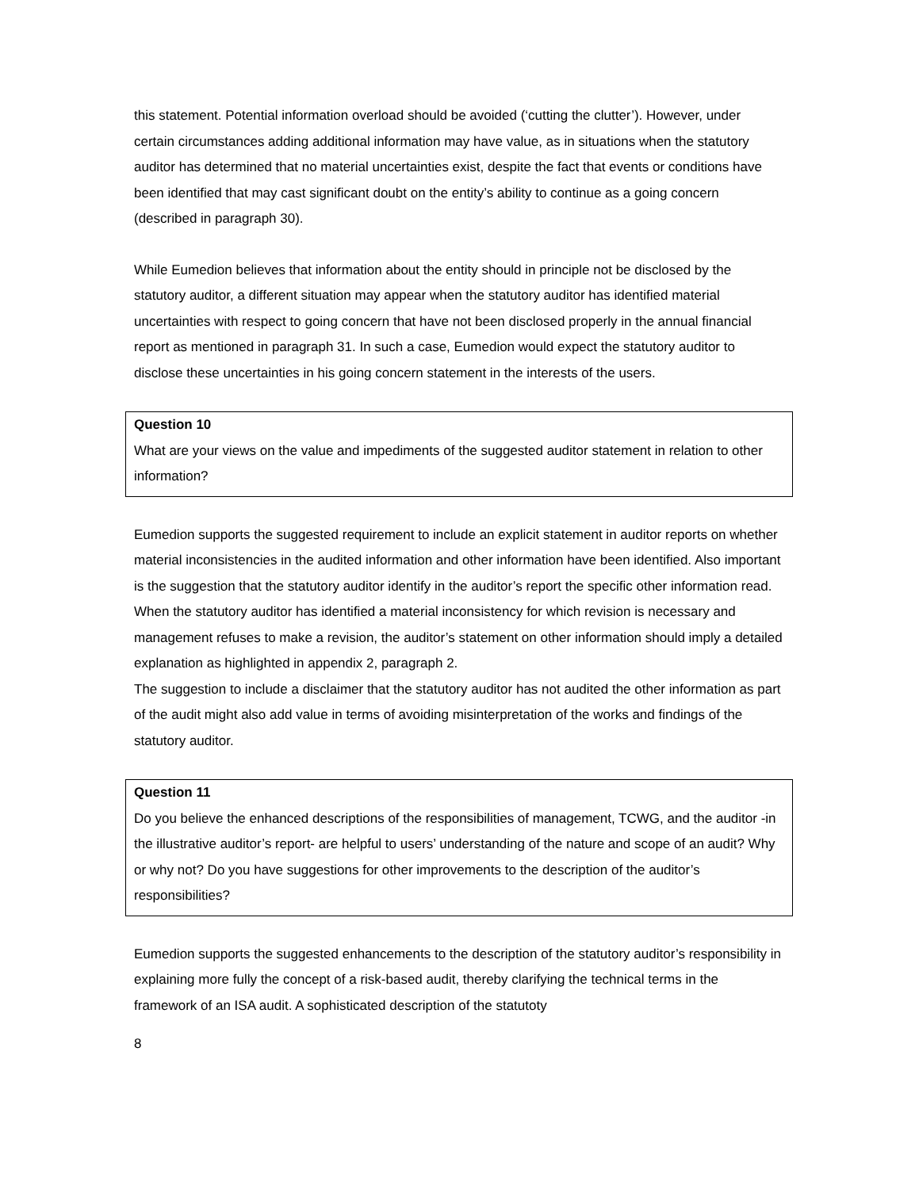this statement. Potential information overload should be avoided (‘cutting the clutter’). However, under certain circumstances adding additional information may have value, as in situations when the statutory auditor has determined that no material uncertainties exist, despite the fact that events or conditions have been identified that may cast significant doubt on the entity’s ability to continue as a going concern (described in paragraph 30).
While Eumedion believes that information about the entity should in principle not be disclosed by the statutory auditor, a different situation may appear when the statutory auditor has identified material uncertainties with respect to going concern that have not been disclosed properly in the annual financial report as mentioned in paragraph 31. In such a case, Eumedion would expect the statutory auditor to disclose these uncertainties in his going concern statement in the interests of the users.
Question 10
What are your views on the value and impediments of the suggested auditor statement in relation to other information?
Eumedion supports the suggested requirement to include an explicit statement in auditor reports on whether material inconsistencies in the audited information and other information have been identified. Also important is the suggestion that the statutory auditor identify in the auditor’s report the specific other information read. When the statutory auditor has identified a material inconsistency for which revision is necessary and management refuses to make a revision, the auditor’s statement on other information should imply a detailed explanation as highlighted in appendix 2, paragraph 2.
The suggestion to include a disclaimer that the statutory auditor has not audited the other information as part of the audit might also add value in terms of avoiding misinterpretation of the works and findings of the statutory auditor.
Question 11
Do you believe the enhanced descriptions of the responsibilities of management, TCWG, and the auditor -in the illustrative auditor’s report- are helpful to users’ understanding of the nature and scope of an audit? Why or why not? Do you have suggestions for other improvements to the description of the auditor’s responsibilities?
Eumedion supports the suggested enhancements to the description of the statutory auditor’s responsibility in explaining more fully the concept of a risk-based audit, thereby clarifying the technical terms in the framework of an ISA audit. A sophisticated description of the statutoty
8